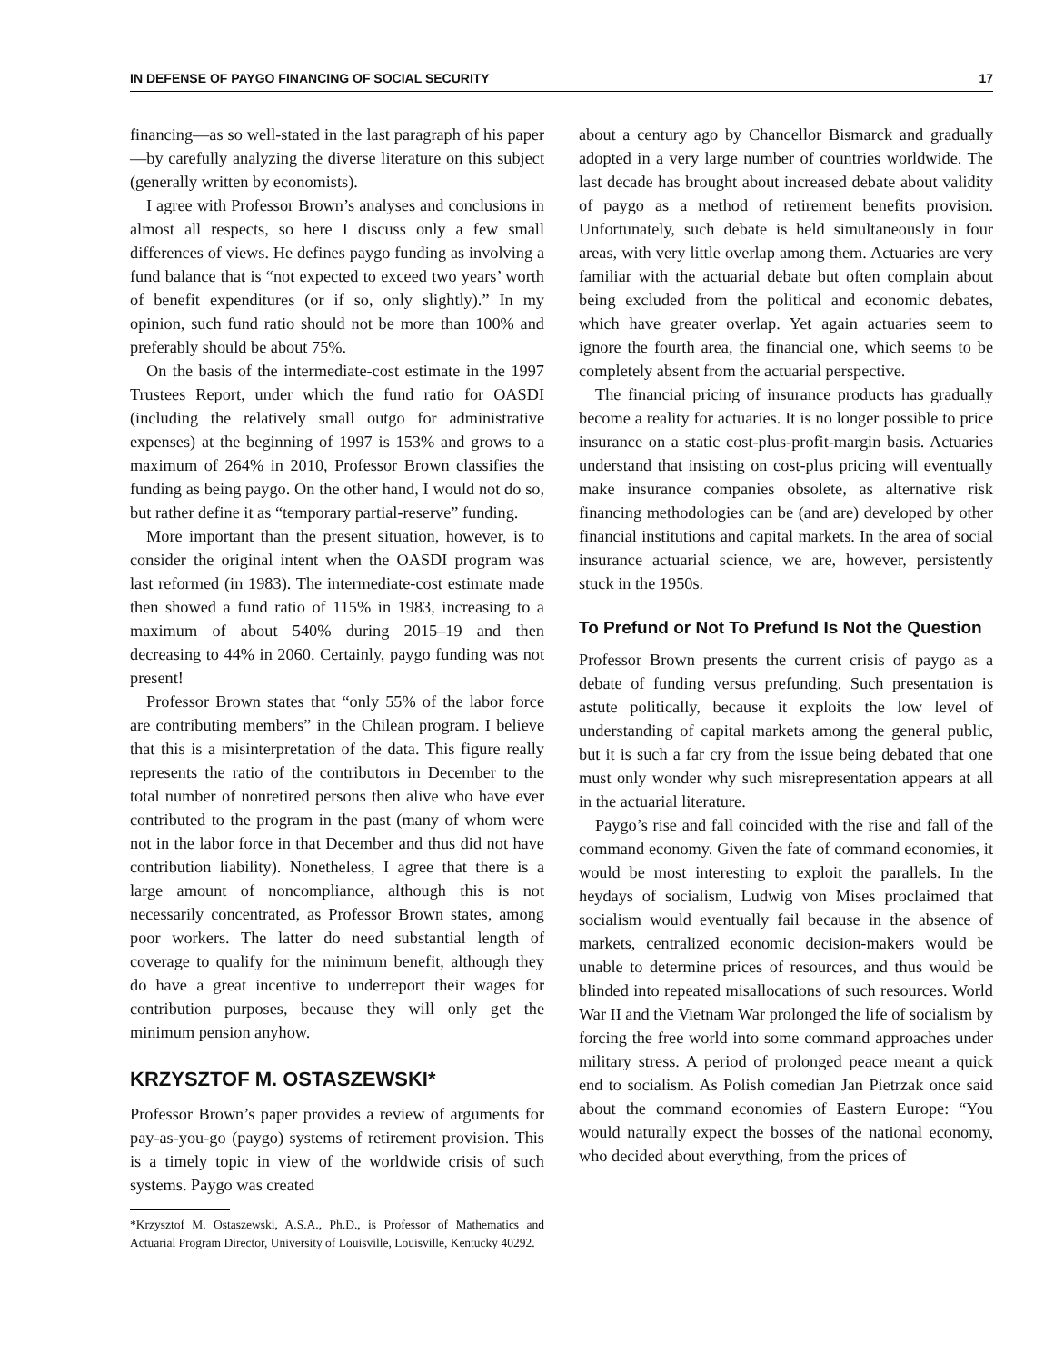IN DEFENSE OF PAYGO FINANCING OF SOCIAL SECURITY 17
financing—as so well-stated in the last paragraph of his paper—by carefully analyzing the diverse literature on this subject (generally written by economists).
I agree with Professor Brown’s analyses and conclusions in almost all respects, so here I discuss only a few small differences of views. He defines paygo funding as involving a fund balance that is “not expected to exceed two years’ worth of benefit expenditures (or if so, only slightly).” In my opinion, such fund ratio should not be more than 100% and preferably should be about 75%.
On the basis of the intermediate-cost estimate in the 1997 Trustees Report, under which the fund ratio for OASDI (including the relatively small outgo for administrative expenses) at the beginning of 1997 is 153% and grows to a maximum of 264% in 2010, Professor Brown classifies the funding as being paygo. On the other hand, I would not do so, but rather define it as “temporary partial-reserve” funding.
More important than the present situation, however, is to consider the original intent when the OASDI program was last reformed (in 1983). The intermediate-cost estimate made then showed a fund ratio of 115% in 1983, increasing to a maximum of about 540% during 2015–19 and then decreasing to 44% in 2060. Certainly, paygo funding was not present!
Professor Brown states that “only 55% of the labor force are contributing members” in the Chilean program. I believe that this is a misinterpretation of the data. This figure really represents the ratio of the contributors in December to the total number of nonretired persons then alive who have ever contributed to the program in the past (many of whom were not in the labor force in that December and thus did not have contribution liability). Nonetheless, I agree that there is a large amount of noncompliance, although this is not necessarily concentrated, as Professor Brown states, among poor workers. The latter do need substantial length of coverage to qualify for the minimum benefit, although they do have a great incentive to underreport their wages for contribution purposes, because they will only get the minimum pension anyhow.
KRZYSZTOF M. OSTASZEWSKI*
Professor Brown’s paper provides a review of arguments for pay-as-you-go (paygo) systems of retirement provision. This is a timely topic in view of the worldwide crisis of such systems. Paygo was created
*Krzysztof M. Ostaszewski, A.S.A., Ph.D., is Professor of Mathematics and Actuarial Program Director, University of Louisville, Louisville, Kentucky 40292.
about a century ago by Chancellor Bismarck and gradually adopted in a very large number of countries worldwide. The last decade has brought about increased debate about validity of paygo as a method of retirement benefits provision. Unfortunately, such debate is held simultaneously in four areas, with very little overlap among them. Actuaries are very familiar with the actuarial debate but often complain about being excluded from the political and economic debates, which have greater overlap. Yet again actuaries seem to ignore the fourth area, the financial one, which seems to be completely absent from the actuarial perspective.
The financial pricing of insurance products has gradually become a reality for actuaries. It is no longer possible to price insurance on a static cost-plus-profit-margin basis. Actuaries understand that insisting on cost-plus pricing will eventually make insurance companies obsolete, as alternative risk financing methodologies can be (and are) developed by other financial institutions and capital markets. In the area of social insurance actuarial science, we are, however, persistently stuck in the 1950s.
To Prefund or Not To Prefund Is Not the Question
Professor Brown presents the current crisis of paygo as a debate of funding versus prefunding. Such presentation is astute politically, because it exploits the low level of understanding of capital markets among the general public, but it is such a far cry from the issue being debated that one must only wonder why such misrepresentation appears at all in the actuarial literature.
Paygo’s rise and fall coincided with the rise and fall of the command economy. Given the fate of command economies, it would be most interesting to exploit the parallels. In the heydays of socialism, Ludwig von Mises proclaimed that socialism would eventually fail because in the absence of markets, centralized economic decision-makers would be unable to determine prices of resources, and thus would be blinded into repeated misallocations of such resources. World War II and the Vietnam War prolonged the life of socialism by forcing the free world into some command approaches under military stress. A period of prolonged peace meant a quick end to socialism. As Polish comedian Jan Pietrzak once said about the command economies of Eastern Europe: “You would naturally expect the bosses of the national economy, who decided about everything, from the prices of